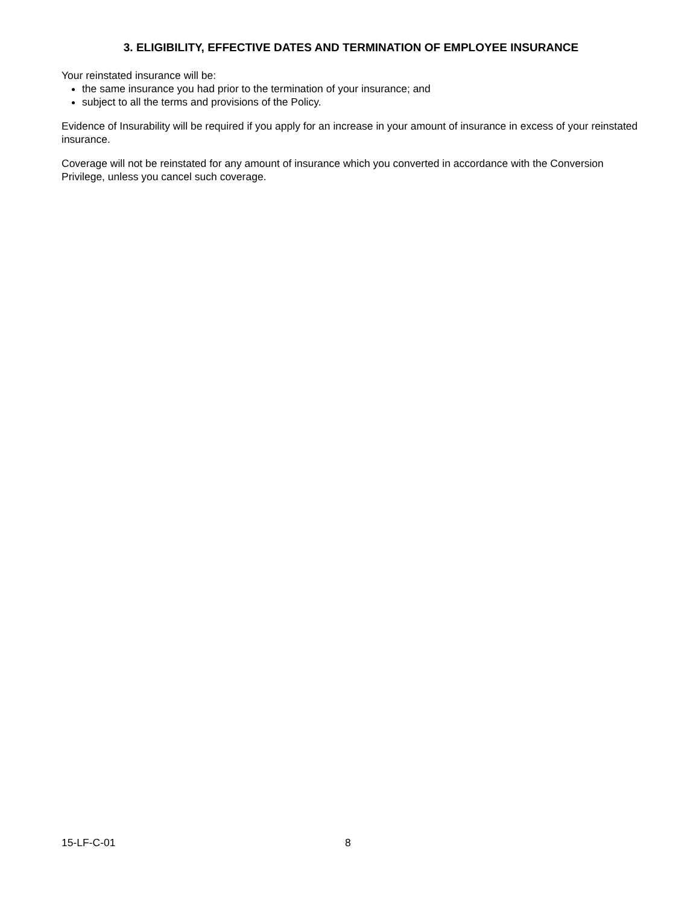3. ELIGIBILITY, EFFECTIVE DATES AND TERMINATION OF EMPLOYEE INSURANCE
Your reinstated insurance will be:
the same insurance you had prior to the termination of your insurance; and
subject to all the terms and provisions of the Policy.
Evidence of Insurability will be required if you apply for an increase in your amount of insurance in excess of your reinstated insurance.
Coverage will not be reinstated for any amount of insurance which you converted in accordance with the Conversion Privilege, unless you cancel such coverage.
15-LF-C-01 8